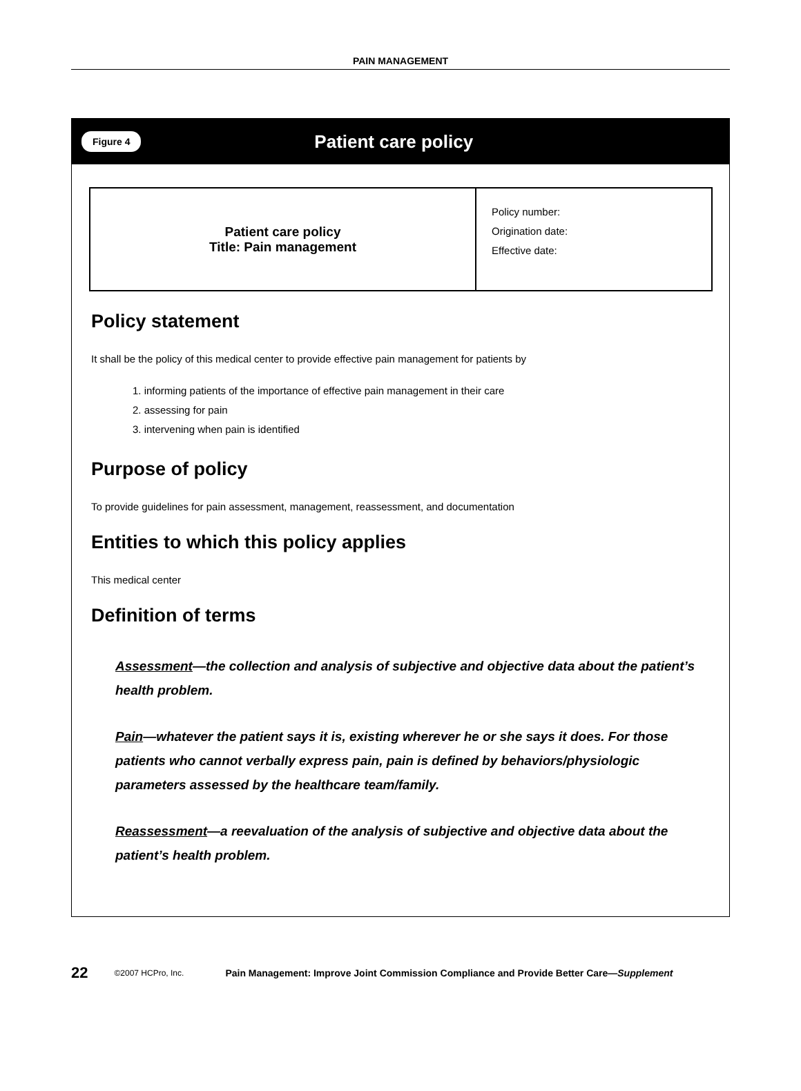PAIN MANAGEMENT
Figure 4
Patient care policy
| Patient care policy Title: Pain management | Policy number: Origination date: Effective date: |
Policy statement
It shall be the policy of this medical center to provide effective pain management for patients by
1. informing patients of the importance of effective pain management in their care
2. assessing for pain
3. intervening when pain is identified
Purpose of policy
To provide guidelines for pain assessment, management, reassessment, and documentation
Entities to which this policy applies
This medical center
Definition of terms
Assessment—the collection and analysis of subjective and objective data about the patient’s health problem.
Pain—whatever the patient says it is, existing wherever he or she says it does. For those patients who cannot verbally express pain, pain is defined by behaviors/physiologic parameters assessed by the healthcare team/family.
Reassessment—a reevaluation of the analysis of subjective and objective data about the patient’s health problem.
22 ©2007 HCPro, Inc. Pain Management: Improve Joint Commission Compliance and Provide Better Care—Supplement